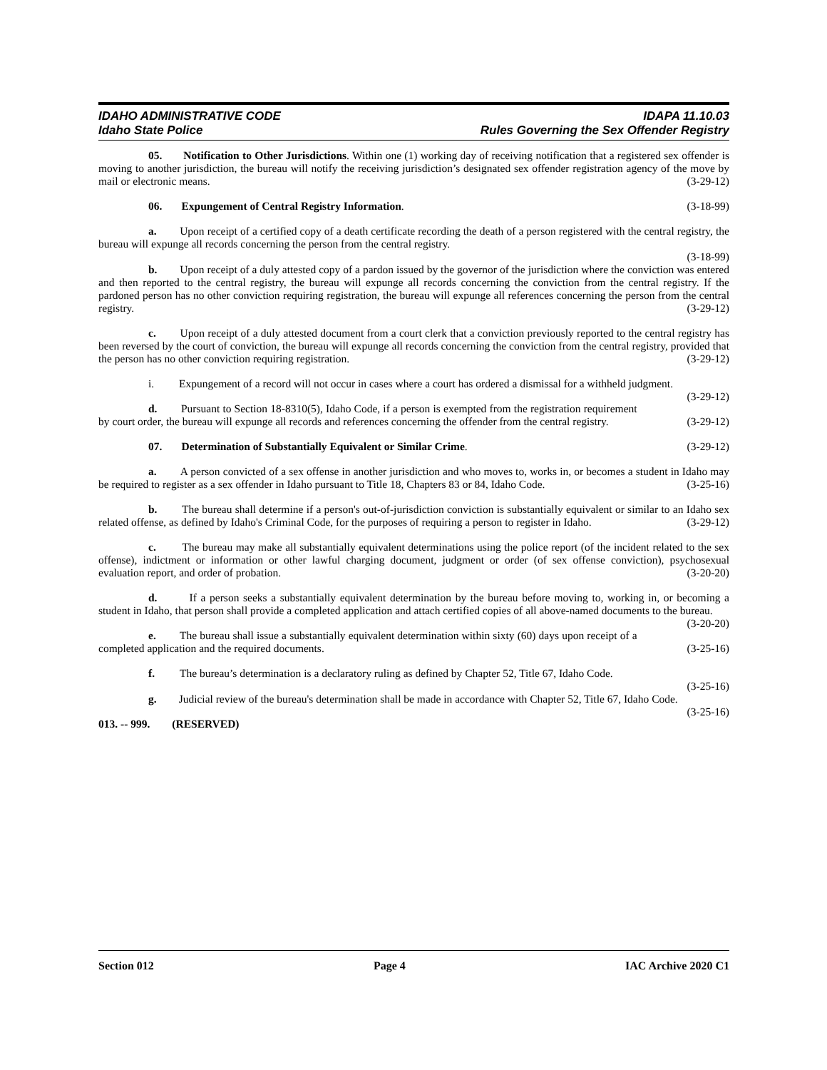IDAHO ADMINISTRATIVE CODE IDAPA 11.10.03
Idaho State Police Rules Governing the Sex Offender Registry
05. Notification to Other Jurisdictions. Within one (1) working day of receiving notification that a registered sex offender is moving to another jurisdiction, the bureau will notify the receiving jurisdiction’s designated sex offender registration agency of the move by mail or electronic means. (3-29-12)
06. Expungement of Central Registry Information. (3-18-99)
a. Upon receipt of a certified copy of a death certificate recording the death of a person registered with the central registry, the bureau will expunge all records concerning the person from the central registry.
(3-18-99)
b. Upon receipt of a duly attested copy of a pardon issued by the governor of the jurisdiction where the conviction was entered and then reported to the central registry, the bureau will expunge all records concerning the conviction from the central registry. If the pardoned person has no other conviction requiring registration, the bureau will expunge all references concerning the person from the central registry. (3-29-12)
c. Upon receipt of a duly attested document from a court clerk that a conviction previously reported to the central registry has been reversed by the court of conviction, the bureau will expunge all records concerning the conviction from the central registry, provided that the person has no other conviction requiring registration. (3-29-12)
i. Expungement of a record will not occur in cases where a court has ordered a dismissal for a withheld judgment. (3-29-12)
d. Pursuant to Section 18-8310(5), Idaho Code, if a person is exempted from the registration requirement by court order, the bureau will expunge all records and references concerning the offender from the central registry. (3-29-12)
07. Determination of Substantially Equivalent or Similar Crime. (3-29-12)
a. A person convicted of a sex offense in another jurisdiction and who moves to, works in, or becomes a student in Idaho may be required to register as a sex offender in Idaho pursuant to Title 18, Chapters 83 or 84, Idaho Code. (3-25-16)
b. The bureau shall determine if a person's out-of-jurisdiction conviction is substantially equivalent or similar to an Idaho sex related offense, as defined by Idaho's Criminal Code, for the purposes of requiring a person to register in Idaho. (3-29-12)
c. The bureau may make all substantially equivalent determinations using the police report (of the incident related to the sex offense), indictment or information or other lawful charging document, judgment or order (of sex offense conviction), psychosexual evaluation report, and order of probation. (3-20-20)
d. If a person seeks a substantially equivalent determination by the bureau before moving to, working in, or becoming a student in Idaho, that person shall provide a completed application and attach certified copies of all above-named documents to the bureau. (3-20-20)
e. The bureau shall issue a substantially equivalent determination within sixty (60) days upon receipt of a completed application and the required documents. (3-25-16)
f. The bureau’s determination is a declaratory ruling as defined by Chapter 52, Title 67, Idaho Code.
(3-25-16)
g. Judicial review of the bureau's determination shall be made in accordance with Chapter 52, Title 67, Idaho Code. (3-25-16)
013. -- 999. (RESERVED)
Section 012 Page 4 IAC Archive 2020 C1